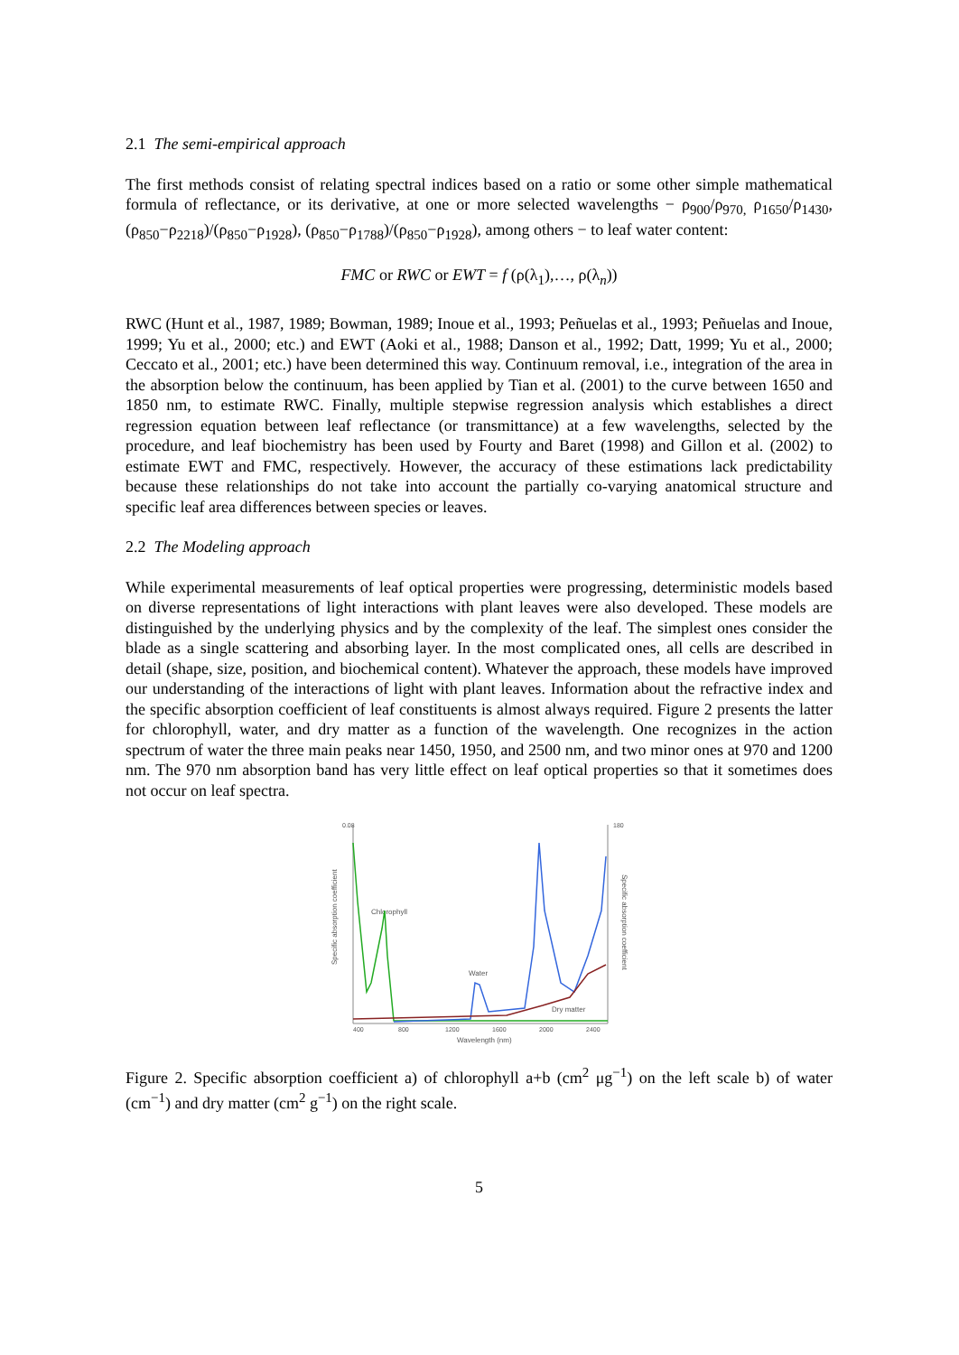2.1 The semi-empirical approach
The first methods consist of relating spectral indices based on a ratio or some other simple mathematical formula of reflectance, or its derivative, at one or more selected wavelengths − ρ<sub>900</sub>/ρ<sub>970,</sub> ρ<sub>1650</sub>/ρ<sub>1430</sub>, (ρ<sub>850</sub>−ρ<sub>2218</sub>)/(ρ<sub>850</sub>−ρ<sub>1928</sub>), (ρ<sub>850</sub>−ρ<sub>1788</sub>)/(ρ<sub>850</sub>−ρ<sub>1928</sub>), among others − to leaf water content:
FMC or RWC or EWT = f (ρ(λ<sub>1</sub>),…, ρ(λ<sub>n</sub>))
RWC (Hunt et al., 1987, 1989; Bowman, 1989; Inoue et al., 1993; Peñuelas et al., 1993; Peñuelas and Inoue, 1999; Yu et al., 2000; etc.) and EWT (Aoki et al., 1988; Danson et al., 1992; Datt, 1999; Yu et al., 2000; Ceccato et al., 2001; etc.) have been determined this way. Continuum removal, i.e., integration of the area in the absorption below the continuum, has been applied by Tian et al. (2001) to the curve between 1650 and 1850 nm, to estimate RWC. Finally, multiple stepwise regression analysis which establishes a direct regression equation between leaf reflectance (or transmittance) at a few wavelengths, selected by the procedure, and leaf biochemistry has been used by Fourty and Baret (1998) and Gillon et al. (2002) to estimate EWT and FMC, respectively. However, the accuracy of these estimations lack predictability because these relationships do not take into account the partially co-varying anatomical structure and specific leaf area differences between species or leaves.
2.2 The Modeling approach
While experimental measurements of leaf optical properties were progressing, deterministic models based on diverse representations of light interactions with plant leaves were also developed. These models are distinguished by the underlying physics and by the complexity of the leaf. The simplest ones consider the blade as a single scattering and absorbing layer. In the most complicated ones, all cells are described in detail (shape, size, position, and biochemical content). Whatever the approach, these models have improved our understanding of the interactions of light with plant leaves. Information about the refractive index and the specific absorption coefficient of leaf constituents is almost always required. Figure 2 presents the latter for chlorophyll, water, and dry matter as a function of the wavelength. One recognizes in the action spectrum of water the three main peaks near 1450, 1950, and 2500 nm, and two minor ones at 970 and 1200 nm. The 970 nm absorption band has very little effect on leaf optical properties so that it sometimes does not occur on leaf spectra.
0.08
180
400
800
1200
1600
2000
2400
Wavelength (nm)
Chlorophyll
Water
Dry matter
Specific absorption coefficient
Specific absorption coefficient
Figure 2. Specific absorption coefficient a) of chlorophyll a+b (cm<sup>2</sup> μg<sup>−1</sup>) on the left scale b) of water (cm<sup>−1</sup>) and dry matter (cm<sup>2</sup> g<sup>−1</sup>) on the right scale.
5